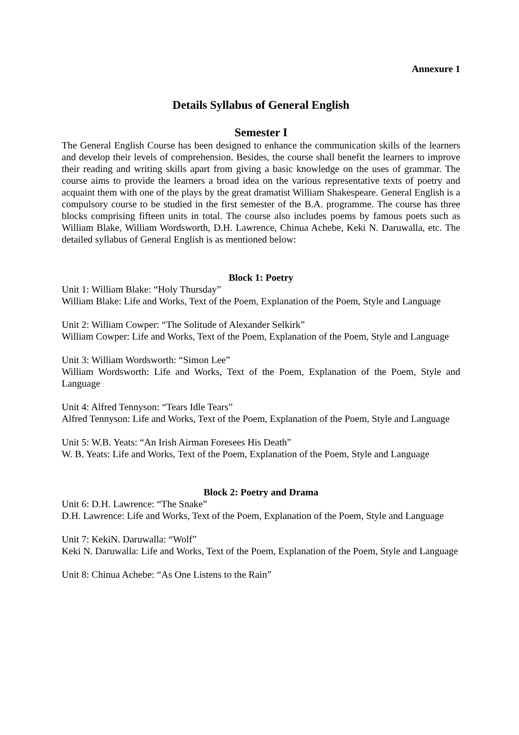Annexure 1
Details Syllabus of General English
Semester I
The General English Course has been designed to enhance the communication skills of the learners and develop their levels of comprehension. Besides, the course shall benefit the learners to improve their reading and writing skills apart from giving a basic knowledge on the uses of grammar. The course aims to provide the learners a broad idea on the various representative texts of poetry and acquaint them with one of the plays by the great dramatist William Shakespeare. General English is a compulsory course to be studied in the first semester of the B.A. programme. The course has three blocks comprising fifteen units in total. The course also includes poems by famous poets such as William Blake, William Wordsworth, D.H. Lawrence, Chinua Achebe, Keki N. Daruwalla, etc. The detailed syllabus of General English is as mentioned below:
Block 1: Poetry
Unit 1: William Blake: “Holy Thursday”
William Blake: Life and Works, Text of the Poem, Explanation of the Poem, Style and Language
Unit 2: William Cowper: “The Solitude of Alexander Selkirk”
William Cowper: Life and Works, Text of the Poem, Explanation of the Poem, Style and Language
Unit 3: William Wordsworth: “Simon Lee”
William Wordsworth: Life and Works, Text of the Poem, Explanation of the Poem, Style and Language
Unit 4: Alfred Tennyson: “Tears Idle Tears”
Alfred Tennyson: Life and Works, Text of the Poem, Explanation of the Poem, Style and Language
Unit 5: W.B. Yeats: “An Irish Airman Foresees His Death”
W. B. Yeats: Life and Works, Text of the Poem, Explanation of the Poem, Style and Language
Block 2: Poetry and Drama
Unit 6: D.H. Lawrence: “The Snake”
D.H. Lawrence: Life and Works, Text of the Poem, Explanation of the Poem, Style and Language
Unit 7: KekiN. Daruwalla: “Wolf”
Keki N. Daruwalla: Life and Works, Text of the Poem, Explanation of the Poem, Style and Language
Unit 8: Chinua Achebe: “As One Listens to the Rain”